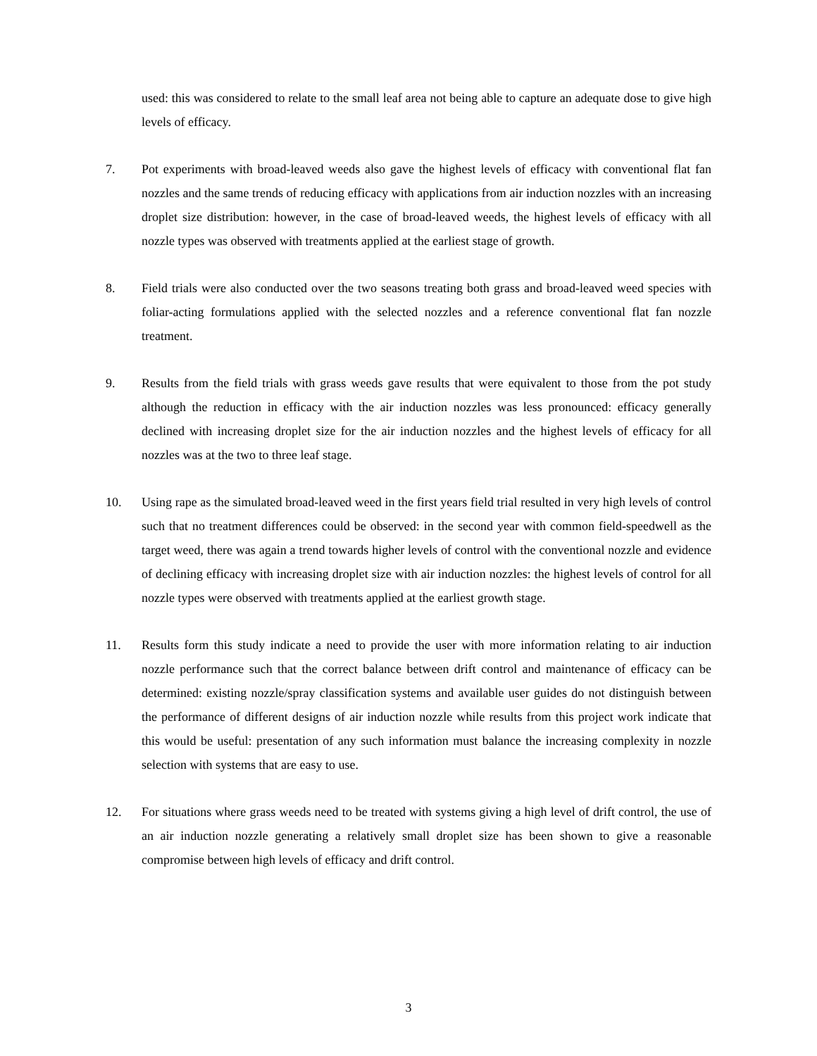used: this was considered to relate to the small leaf area not being able to capture an adequate dose to give high levels of efficacy.
7. Pot experiments with broad-leaved weeds also gave the highest levels of efficacy with conventional flat fan nozzles and the same trends of reducing efficacy with applications from air induction nozzles with an increasing droplet size distribution: however, in the case of broad-leaved weeds, the highest levels of efficacy with all nozzle types was observed with treatments applied at the earliest stage of growth.
8. Field trials were also conducted over the two seasons treating both grass and broad-leaved weed species with foliar-acting formulations applied with the selected nozzles and a reference conventional flat fan nozzle treatment.
9. Results from the field trials with grass weeds gave results that were equivalent to those from the pot study although the reduction in efficacy with the air induction nozzles was less pronounced: efficacy generally declined with increasing droplet size for the air induction nozzles and the highest levels of efficacy for all nozzles was at the two to three leaf stage.
10. Using rape as the simulated broad-leaved weed in the first years field trial resulted in very high levels of control such that no treatment differences could be observed: in the second year with common field-speedwell as the target weed, there was again a trend towards higher levels of control with the conventional nozzle and evidence of declining efficacy with increasing droplet size with air induction nozzles: the highest levels of control for all nozzle types were observed with treatments applied at the earliest growth stage.
11. Results form this study indicate a need to provide the user with more information relating to air induction nozzle performance such that the correct balance between drift control and maintenance of efficacy can be determined: existing nozzle/spray classification systems and available user guides do not distinguish between the performance of different designs of air induction nozzle while results from this project work indicate that this would be useful: presentation of any such information must balance the increasing complexity in nozzle selection with systems that are easy to use.
12. For situations where grass weeds need to be treated with systems giving a high level of drift control, the use of an air induction nozzle generating a relatively small droplet size has been shown to give a reasonable compromise between high levels of efficacy and drift control.
3